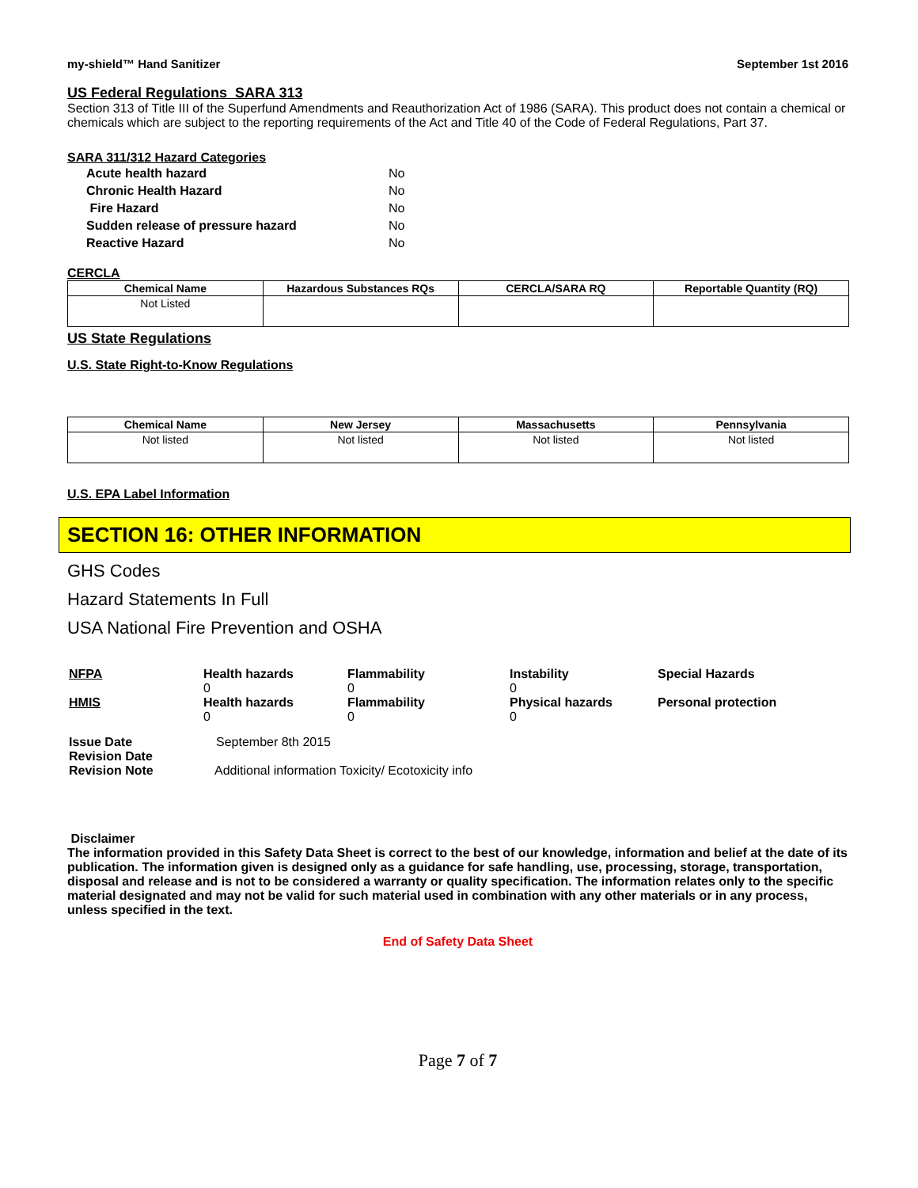my-shield™ Hand Sanitizer September 1st 2016
US Federal Regulations SARA 313
Section 313 of Title III of the Superfund Amendments and Reauthorization Act of 1986 (SARA). This product does not contain a chemical or chemicals which are subject to the reporting requirements of the Act and Title 40 of the Code of Federal Regulations, Part 37.
SARA 311/312 Hazard Categories
| Acute health hazard | No |
| Chronic Health Hazard | No |
| Fire Hazard | No |
| Sudden release of pressure hazard | No |
| Reactive Hazard | No |
CERCLA
| Chemical Name | Hazardous Substances RQs | CERCLA/SARA RQ | Reportable Quantity (RQ) |
| --- | --- | --- | --- |
| Not Listed | | | |
US State Regulations
U.S. State Right-to-Know Regulations
| Chemical Name | New Jersey | Massachusetts | Pennsylvania |
| --- | --- | --- | --- |
| Not listed | Not listed | Not listed | Not listed |
U.S. EPA Label Information
SECTION 16: OTHER INFORMATION
GHS Codes
Hazard Statements In Full
USA National Fire Prevention and OSHA
| NFPA | Health hazards 0 | Flammability 0 | Instability 0 | Special Hazards |
| HMIS | Health hazards 0 | Flammability 0 | Physical hazards 0 | Personal protection |
| Issue Date | September 8th 2015 |
| Revision Date | |
| Revision Note | Additional information Toxicity/ Ecotoxicity info |
Disclaimer
The information provided in this Safety Data Sheet is correct to the best of our knowledge, information and belief at the date of its publication. The information given is designed only as a guidance for safe handling, use, processing, storage, transportation, disposal and release and is not to be considered a warranty or quality specification. The information relates only to the specific material designated and may not be valid for such material used in combination with any other materials or in any process, unless specified in the text.
End of Safety Data Sheet
Page 7 of 7